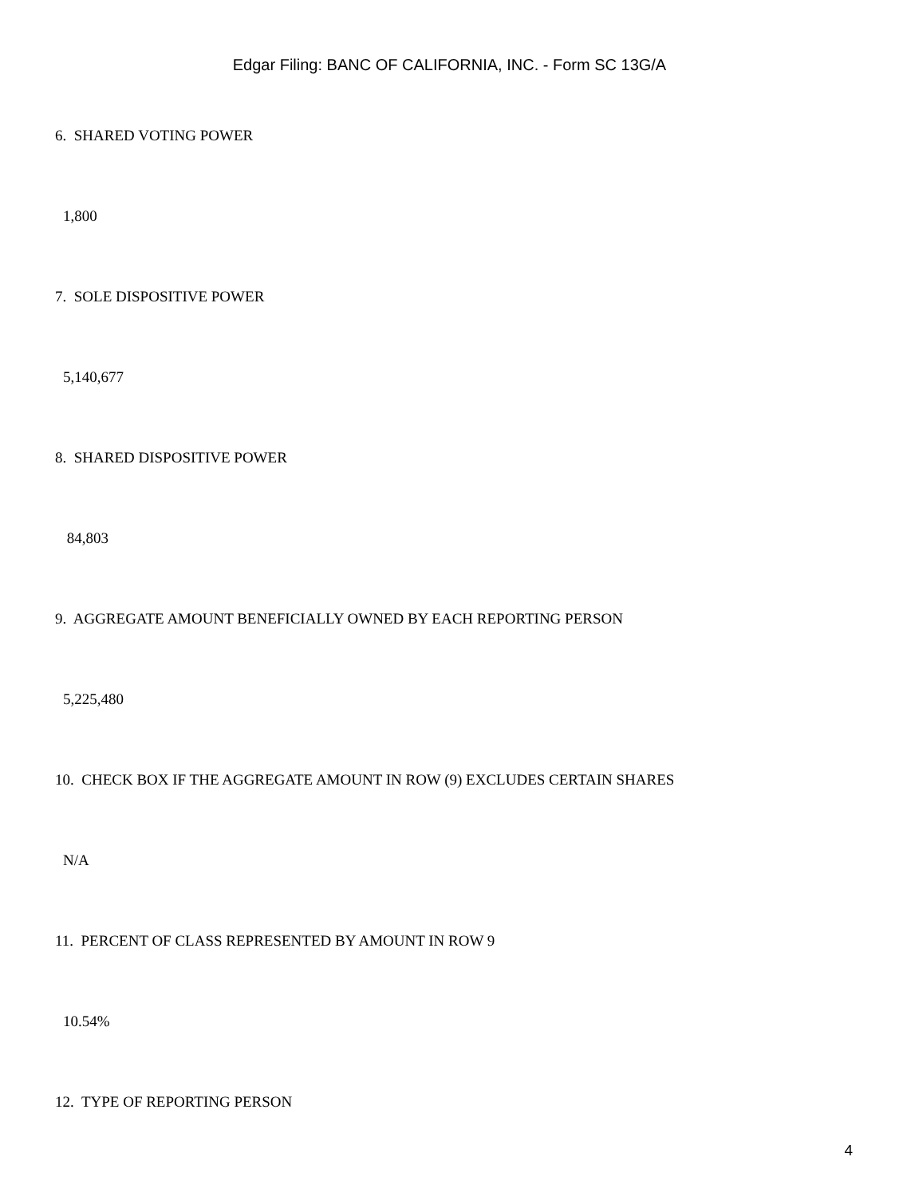Edgar Filing: BANC OF CALIFORNIA, INC. - Form SC 13G/A
6. SHARED VOTING POWER
1,800
7. SOLE DISPOSITIVE POWER
5,140,677
8. SHARED DISPOSITIVE POWER
84,803
9. AGGREGATE AMOUNT BENEFICIALLY OWNED BY EACH REPORTING PERSON
5,225,480
10. CHECK BOX IF THE AGGREGATE AMOUNT IN ROW (9) EXCLUDES CERTAIN SHARES
N/A
11. PERCENT OF CLASS REPRESENTED BY AMOUNT IN ROW 9
10.54%
12. TYPE OF REPORTING PERSON
4